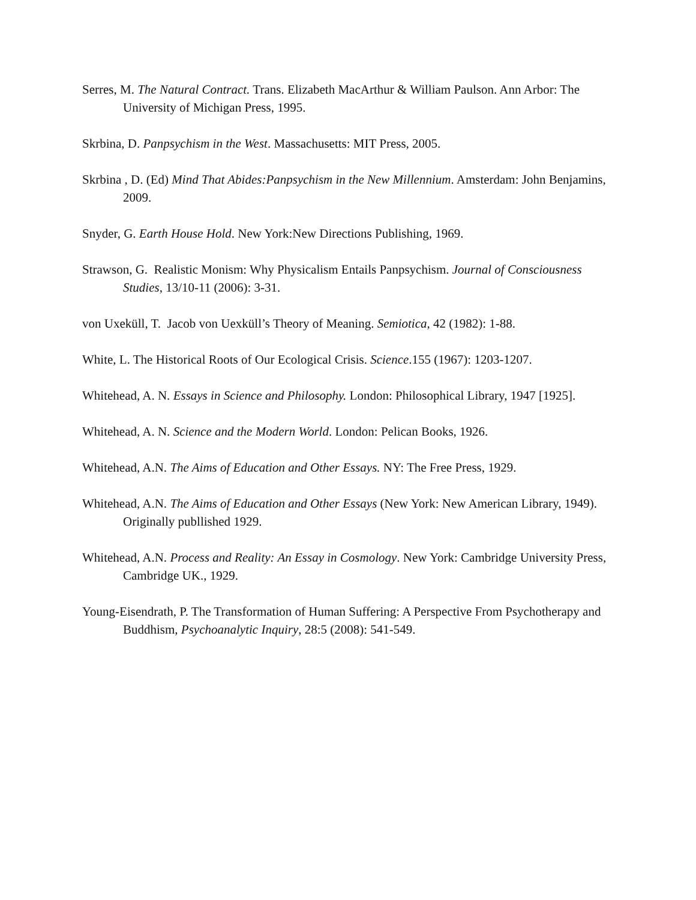Serres, M. The Natural Contract. Trans. Elizabeth MacArthur & William Paulson. Ann Arbor: The University of Michigan Press, 1995.
Skrbina, D. Panpsychism in the West. Massachusetts: MIT Press, 2005.
Skrbina , D. (Ed) Mind That Abides:Panpsychism in the New Millennium. Amsterdam: John Benjamins, 2009.
Snyder, G. Earth House Hold. New York:New Directions Publishing, 1969.
Strawson, G. Realistic Monism: Why Physicalism Entails Panpsychism. Journal of Consciousness Studies, 13/10-11 (2006): 3-31.
von Uxeküll, T. Jacob von Uexküll’s Theory of Meaning. Semiotica, 42 (1982): 1-88.
White, L. The Historical Roots of Our Ecological Crisis. Science.155 (1967): 1203-1207.
Whitehead, A. N. Essays in Science and Philosophy. London: Philosophical Library, 1947 [1925].
Whitehead, A. N. Science and the Modern World. London: Pelican Books, 1926.
Whitehead, A.N. The Aims of Education and Other Essays. NY: The Free Press, 1929.
Whitehead, A.N. The Aims of Education and Other Essays (New York: New American Library, 1949). Originally publlished 1929.
Whitehead, A.N. Process and Reality: An Essay in Cosmology. New York: Cambridge University Press, Cambridge UK., 1929.
Young-Eisendrath, P. The Transformation of Human Suffering: A Perspective From Psychotherapy and Buddhism, Psychoanalytic Inquiry, 28:5 (2008): 541-549.